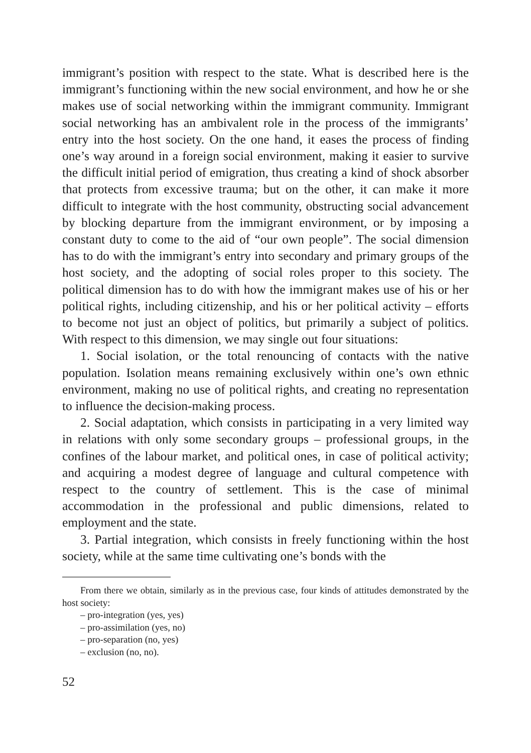immigrant’s position with respect to the state. What is described here is the immigrant’s functioning within the new social environment, and how he or she makes use of social networking within the immigrant community. Immigrant social networking has an ambivalent role in the process of the immigrants’ entry into the host society. On the one hand, it eases the process of finding one’s way around in a foreign social environment, making it easier to survive the difficult initial period of emigration, thus creating a kind of shock absorber that protects from excessive trauma; but on the other, it can make it more difficult to integrate with the host community, obstructing social advancement by blocking departure from the immigrant environment, or by imposing a constant duty to come to the aid of “our own people”. The social dimension has to do with the immigrant’s entry into secondary and primary groups of the host society, and the adopting of social roles proper to this society. The political dimension has to do with how the immigrant makes use of his or her political rights, including citizenship, and his or her political activity – efforts to become not just an object of politics, but primarily a subject of politics. With respect to this dimension, we may single out four situations:
1. Social isolation, or the total renouncing of contacts with the native population. Isolation means remaining exclusively within one’s own ethnic environment, making no use of political rights, and creating no representation to influence the decision-making process.
2. Social adaptation, which consists in participating in a very limited way in relations with only some secondary groups – professional groups, in the confines of the labour market, and political ones, in case of political activity; and acquiring a modest degree of language and cultural competence with respect to the country of settlement. This is the case of minimal accommodation in the professional and public dimensions, related to employment and the state.
3. Partial integration, which consists in freely functioning within the host society, while at the same time cultivating one’s bonds with the
From there we obtain, similarly as in the previous case, four kinds of attitudes demonstrated by the host society:
– pro-integration (yes, yes)
– pro-assimilation (yes, no)
– pro-separation (no, yes)
– exclusion (no, no).
52